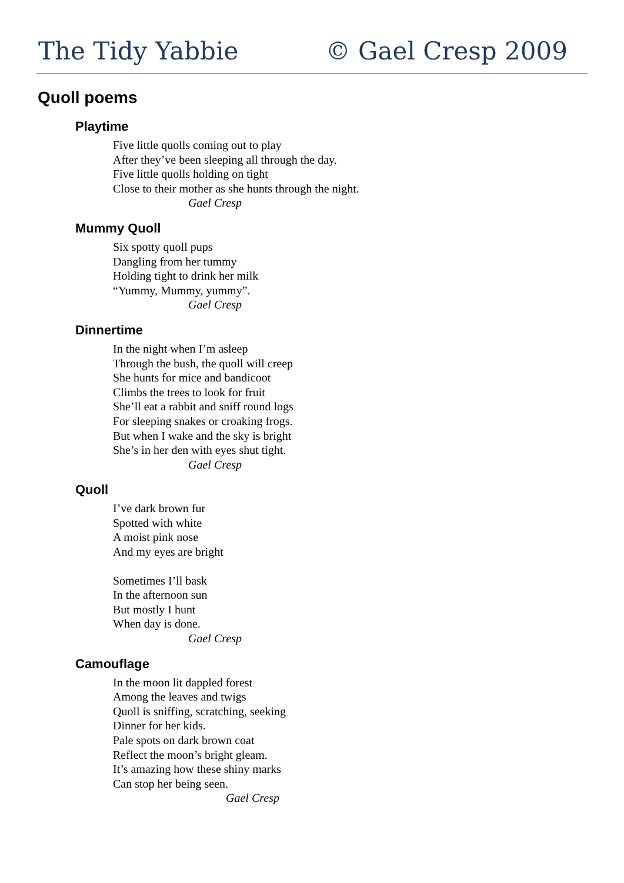The Tidy Yabbie © Gael Cresp 2009
Quoll poems
Playtime
Five little quolls coming out to play
After they’ve been sleeping all through the day.
Five little quolls holding on tight
Close to their mother as she hunts through the night.
Gael Cresp
Mummy Quoll
Six spotty quoll pups
Dangling from her tummy
Holding tight to drink her milk
“Yummy, Mummy, yummy”.
Gael Cresp
Dinnertime
In the night when I’m asleep
Through the bush, the quoll will creep
She hunts for mice and bandicoot
Climbs the trees to look for fruit
She’ll eat a rabbit and sniff round logs
For sleeping snakes or croaking frogs.
But when I wake and the sky is bright
She’s in her den with eyes shut tight.
Gael Cresp
Quoll
I’ve dark brown fur
Spotted with white
A moist pink nose
And my eyes are bright
Sometimes I’ll bask
In the afternoon sun
But mostly I hunt
When day is done.
Gael Cresp
Camouflage
In the moon lit dappled forest
Among the leaves and twigs
Quoll is sniffing, scratching, seeking
Dinner for her kids.
Pale spots on dark brown coat
Reflect the moon’s bright gleam.
It’s amazing how these shiny marks
Can stop her being seen.
Gael Cresp